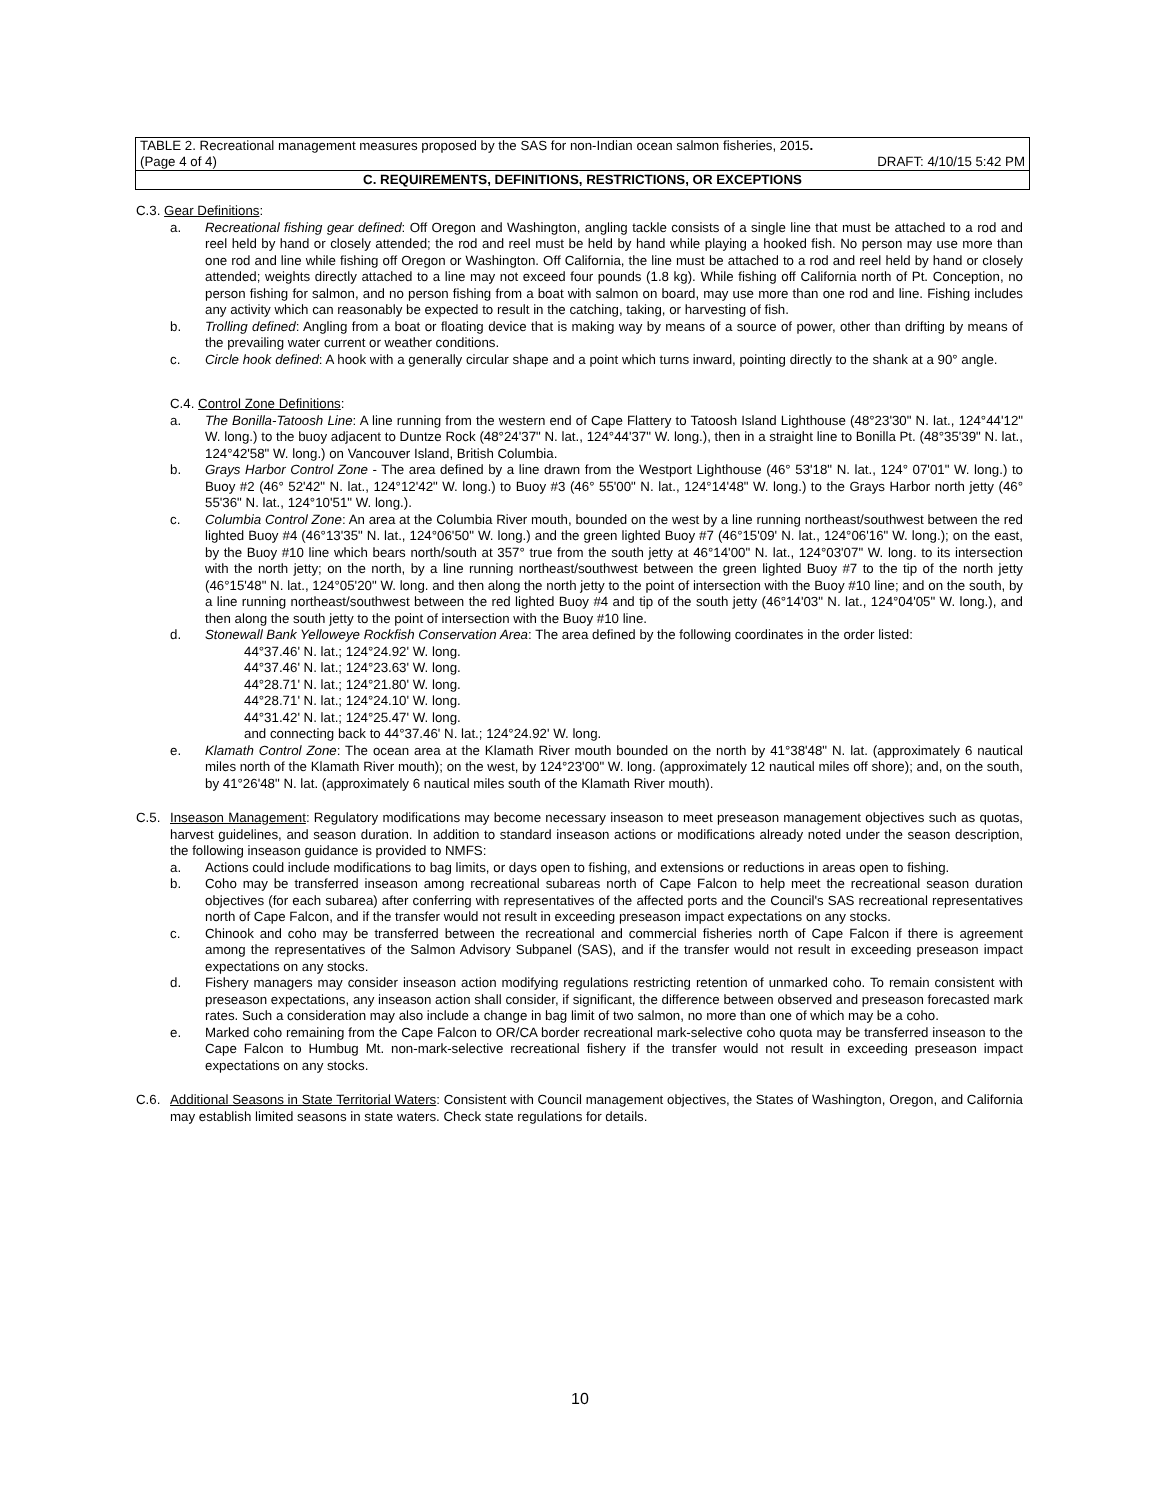TABLE 2. Recreational management measures proposed by the SAS for non-Indian ocean salmon fisheries, 2015.
(Page 4 of 4) DRAFT: 4/10/15 5:42 PM
C. REQUIREMENTS, DEFINITIONS, RESTRICTIONS, OR EXCEPTIONS
C.3. Gear Definitions:
a. Recreational fishing gear defined: Off Oregon and Washington, angling tackle consists of a single line that must be attached to a rod and reel held by hand or closely attended; the rod and reel must be held by hand while playing a hooked fish. No person may use more than one rod and line while fishing off Oregon or Washington. Off California, the line must be attached to a rod and reel held by hand or closely attended; weights directly attached to a line may not exceed four pounds (1.8 kg). While fishing off California north of Pt. Conception, no person fishing for salmon, and no person fishing from a boat with salmon on board, may use more than one rod and line. Fishing includes any activity which can reasonably be expected to result in the catching, taking, or harvesting of fish.
b. Trolling defined: Angling from a boat or floating device that is making way by means of a source of power, other than drifting by means of the prevailing water current or weather conditions.
c. Circle hook defined: A hook with a generally circular shape and a point which turns inward, pointing directly to the shank at a 90° angle.
C.4. Control Zone Definitions:
a. The Bonilla-Tatoosh Line: A line running from the western end of Cape Flattery to Tatoosh Island Lighthouse (48°23'30" N. lat., 124°44'12" W. long.) to the buoy adjacent to Duntze Rock (48°24'37" N. lat., 124°44'37" W. long.), then in a straight line to Bonilla Pt. (48°35'39" N. lat., 124°42'58" W. long.) on Vancouver Island, British Columbia.
b. Grays Harbor Control Zone - The area defined by a line drawn from the Westport Lighthouse (46° 53'18" N. lat., 124° 07'01" W. long.) to Buoy #2 (46° 52'42" N. lat., 124°12'42" W. long.) to Buoy #3 (46° 55'00" N. lat., 124°14'48" W. long.) to the Grays Harbor north jetty (46° 55'36" N. lat., 124°10'51" W. long.).
c. Columbia Control Zone: An area at the Columbia River mouth, bounded on the west by a line running northeast/southwest between the red lighted Buoy #4 (46°13'35" N. lat., 124°06'50" W. long.) and the green lighted Buoy #7 (46°15'09' N. lat., 124°06'16" W. long.); on the east, by the Buoy #10 line which bears north/south at 357° true from the south jetty at 46°14'00" N. lat., 124°03'07" W. long. to its intersection with the north jetty; on the north, by a line running northeast/southwest between the green lighted Buoy #7 to the tip of the north jetty (46°15'48" N. lat., 124°05'20" W. long. and then along the north jetty to the point of intersection with the Buoy #10 line; and on the south, by a line running northeast/southwest between the red lighted Buoy #4 and tip of the south jetty (46°14'03" N. lat., 124°04'05" W. long.), and then along the south jetty to the point of intersection with the Buoy #10 line.
d. Stonewall Bank Yelloweye Rockfish Conservation Area: The area defined by the following coordinates in the order listed:
44°37.46' N. lat.; 124°24.92' W. long.
44°37.46' N. lat.; 124°23.63' W. long.
44°28.71' N. lat.; 124°21.80' W. long.
44°28.71' N. lat.; 124°24.10' W. long.
44°31.42' N. lat.; 124°25.47' W. long.
and connecting back to 44°37.46' N. lat.; 124°24.92' W. long.
e. Klamath Control Zone: The ocean area at the Klamath River mouth bounded on the north by 41°38'48" N. lat. (approximately 6 nautical miles north of the Klamath River mouth); on the west, by 124°23'00" W. long. (approximately 12 nautical miles off shore); and, on the south, by 41°26'48" N. lat. (approximately 6 nautical miles south of the Klamath River mouth).
C.5. Inseason Management: Regulatory modifications may become necessary inseason to meet preseason management objectives such as quotas, harvest guidelines, and season duration. In addition to standard inseason actions or modifications already noted under the season description, the following inseason guidance is provided to NMFS:
a. Actions could include modifications to bag limits, or days open to fishing, and extensions or reductions in areas open to fishing.
b. Coho may be transferred inseason among recreational subareas north of Cape Falcon to help meet the recreational season duration objectives (for each subarea) after conferring with representatives of the affected ports and the Council's SAS recreational representatives north of Cape Falcon, and if the transfer would not result in exceeding preseason impact expectations on any stocks.
c. Chinook and coho may be transferred between the recreational and commercial fisheries north of Cape Falcon if there is agreement among the representatives of the Salmon Advisory Subpanel (SAS), and if the transfer would not result in exceeding preseason impact expectations on any stocks.
d. Fishery managers may consider inseason action modifying regulations restricting retention of unmarked coho. To remain consistent with preseason expectations, any inseason action shall consider, if significant, the difference between observed and preseason forecasted mark rates. Such a consideration may also include a change in bag limit of two salmon, no more than one of which may be a coho.
e. Marked coho remaining from the Cape Falcon to OR/CA border recreational mark-selective coho quota may be transferred inseason to the Cape Falcon to Humbug Mt. non-mark-selective recreational fishery if the transfer would not result in exceeding preseason impact expectations on any stocks.
C.6. Additional Seasons in State Territorial Waters: Consistent with Council management objectives, the States of Washington, Oregon, and California may establish limited seasons in state waters. Check state regulations for details.
10